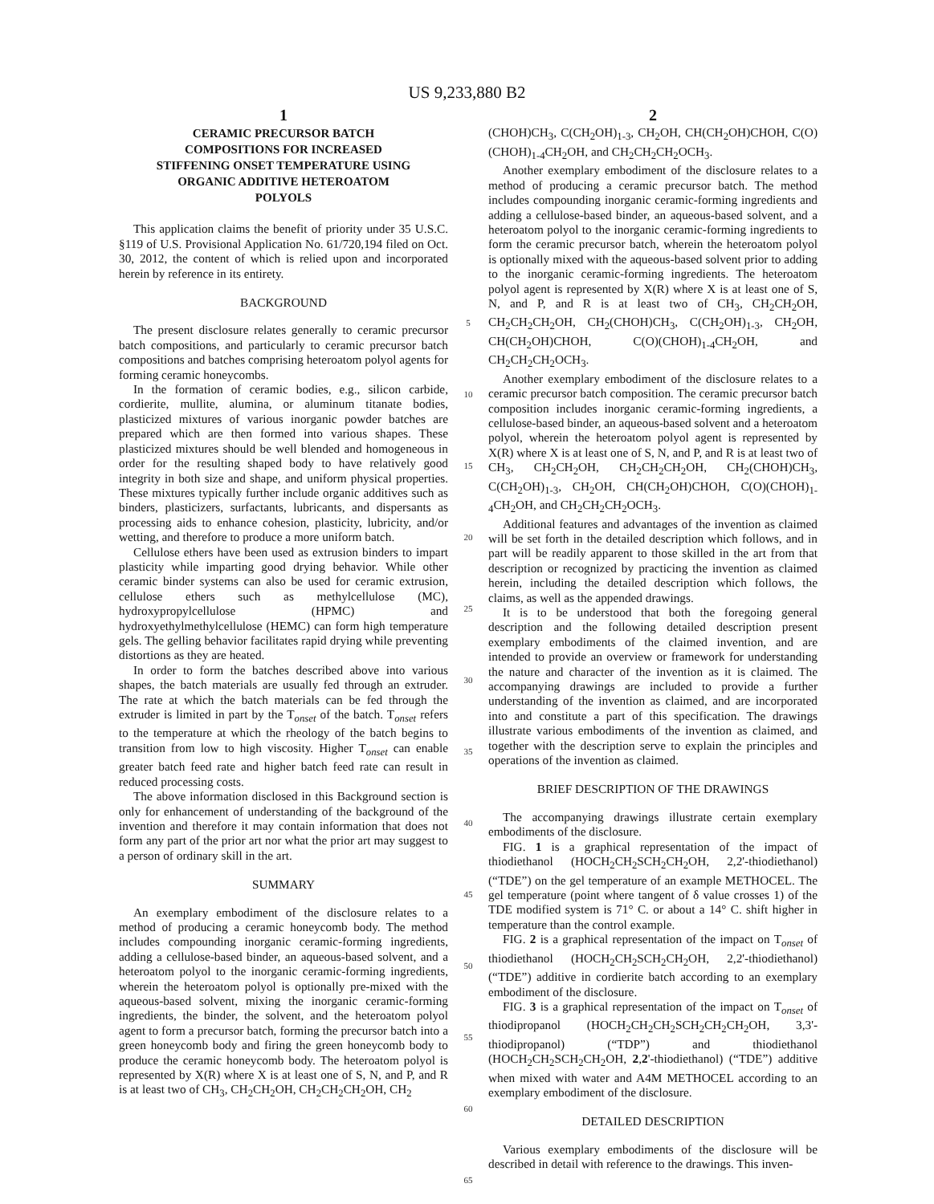US 9,233,880 B2
1
CERAMIC PRECURSOR BATCH
COMPOSITIONS FOR INCREASED
STIFFENING ONSET TEMPERATURE USING
ORGANIC ADDITIVE HETEROATOM
POLYOLS
This application claims the benefit of priority under 35 U.S.C. §119 of U.S. Provisional Application No. 61/720,194 filed on Oct. 30, 2012, the content of which is relied upon and incorporated herein by reference in its entirety.
BACKGROUND
The present disclosure relates generally to ceramic precursor batch compositions, and particularly to ceramic precursor batch compositions and batches comprising heteroatom polyol agents for forming ceramic honeycombs.
In the formation of ceramic bodies, e.g., silicon carbide, cordierite, mullite, alumina, or aluminum titanate bodies, plasticized mixtures of various inorganic powder batches are prepared which are then formed into various shapes. These plasticized mixtures should be well blended and homogeneous in order for the resulting shaped body to have relatively good integrity in both size and shape, and uniform physical properties. These mixtures typically further include organic additives such as binders, plasticizers, surfactants, lubricants, and dispersants as processing aids to enhance cohesion, plasticity, lubricity, and/or wetting, and therefore to produce a more uniform batch.
Cellulose ethers have been used as extrusion binders to impart plasticity while imparting good drying behavior. While other ceramic binder systems can also be used for ceramic extrusion, cellulose ethers such as methylcellulose (MC), hydroxypropylcellulose (HPMC) and hydroxyethylmethylcellulose (HEMC) can form high temperature gels. The gelling behavior facilitates rapid drying while preventing distortions as they are heated.
In order to form the batches described above into various shapes, the batch materials are usually fed through an extruder. The rate at which the batch materials can be fed through the extruder is limited in part by the T<sub>onset</sub> of the batch. T<sub>onset</sub> refers to the temperature at which the rheology of the batch begins to transition from low to high viscosity. Higher T<sub>onset</sub> can enable greater batch feed rate and higher batch feed rate can result in reduced processing costs.
The above information disclosed in this Background section is only for enhancement of understanding of the background of the invention and therefore it may contain information that does not form any part of the prior art nor what the prior art may suggest to a person of ordinary skill in the art.
SUMMARY
An exemplary embodiment of the disclosure relates to a method of producing a ceramic honeycomb body. The method includes compounding inorganic ceramic-forming ingredients, adding a cellulose-based binder, an aqueous-based solvent, and a heteroatom polyol to the inorganic ceramic-forming ingredients, wherein the heteroatom polyol is optionally pre-mixed with the aqueous-based solvent, mixing the inorganic ceramic-forming ingredients, the binder, the solvent, and the heteroatom polyol agent to form a precursor batch, forming the precursor batch into a green honeycomb body and firing the green honeycomb body to produce the ceramic honeycomb body. The heteroatom polyol is represented by X(R) where X is at least one of S, N, and P, and R is at least two of CH<sub>3</sub>, CH<sub>2</sub>CH<sub>2</sub>OH, CH<sub>2</sub>CH<sub>2</sub>CH<sub>2</sub>OH, CH<sub>2</sub>
5
10
15
20
25
30
35
40
45
50
55
60
65
2
(CHOH)CH<sub>3</sub>, C(CH<sub>2</sub>OH)<sub>1-3</sub>, CH<sub>2</sub>OH, CH(CH<sub>2</sub>OH)CHOH, C(O)(CHOH)<sub>1-4</sub>CH<sub>2</sub>OH, and CH<sub>2</sub>CH<sub>2</sub>CH<sub>2</sub>OCH<sub>3</sub>.
Another exemplary embodiment of the disclosure relates to a method of producing a ceramic precursor batch. The method includes compounding inorganic ceramic-forming ingredients and adding a cellulose-based binder, an aqueous-based solvent, and a heteroatom polyol to the inorganic ceramic-forming ingredients to form the ceramic precursor batch, wherein the heteroatom polyol is optionally mixed with the aqueous-based solvent prior to adding to the inorganic ceramic-forming ingredients. The heteroatom polyol agent is represented by X(R) where X is at least one of S, N, and P, and R is at least two of CH<sub>3</sub>, CH<sub>2</sub>CH<sub>2</sub>OH, CH<sub>2</sub>CH<sub>2</sub>CH<sub>2</sub>OH, CH<sub>2</sub>(CHOH)CH<sub>3</sub>, C(CH<sub>2</sub>OH)<sub>1-3</sub>, CH<sub>2</sub>OH, CH(CH<sub>2</sub>OH)CHOH, C(O)(CHOH)<sub>1-4</sub>CH<sub>2</sub>OH, and CH<sub>2</sub>CH<sub>2</sub>CH<sub>2</sub>OCH<sub>3</sub>.
Another exemplary embodiment of the disclosure relates to a ceramic precursor batch composition. The ceramic precursor batch composition includes inorganic ceramic-forming ingredients, a cellulose-based binder, an aqueous-based solvent and a heteroatom polyol, wherein the heteroatom polyol agent is represented by X(R) where X is at least one of S, N, and P, and R is at least two of CH<sub>3</sub>, CH<sub>2</sub>CH<sub>2</sub>OH, CH<sub>2</sub>CH<sub>2</sub>CH<sub>2</sub>OH, CH<sub>2</sub>(CHOH)CH<sub>3</sub>, C(CH<sub>2</sub>OH)<sub>1-3</sub>, CH<sub>2</sub>OH, CH(CH<sub>2</sub>OH)CHOH, C(O)(CHOH)<sub>1-4</sub>CH<sub>2</sub>OH, and CH<sub>2</sub>CH<sub>2</sub>CH<sub>2</sub>OCH<sub>3</sub>.
Additional features and advantages of the invention as claimed will be set forth in the detailed description which follows, and in part will be readily apparent to those skilled in the art from that description or recognized by practicing the invention as claimed herein, including the detailed description which follows, the claims, as well as the appended drawings.
It is to be understood that both the foregoing general description and the following detailed description present exemplary embodiments of the claimed invention, and are intended to provide an overview or framework for understanding the nature and character of the invention as it is claimed. The accompanying drawings are included to provide a further understanding of the invention as claimed, and are incorporated into and constitute a part of this specification. The drawings illustrate various embodiments of the invention as claimed, and together with the description serve to explain the principles and operations of the invention as claimed.
BRIEF DESCRIPTION OF THE DRAWINGS
The accompanying drawings illustrate certain exemplary embodiments of the disclosure.
FIG. 1 is a graphical representation of the impact of thiodiethanol (HOCH<sub>2</sub>CH<sub>2</sub>SCH<sub>2</sub>CH<sub>2</sub>OH, 2,2'-thiodiethanol) (“TDE”) on the gel temperature of an example METHOCEL. The gel temperature (point where tangent of δ value crosses 1) of the TDE modified system is 71° C. or about a 14° C. shift higher in temperature than the control example.
FIG. 2 is a graphical representation of the impact on T<sub>onset</sub> of thiodiethanol (HOCH<sub>2</sub>CH<sub>2</sub>SCH<sub>2</sub>CH<sub>2</sub>OH, 2,2'-thiodiethanol) (“TDE”) additive in cordierite batch according to an exemplary embodiment of the disclosure.
FIG. 3 is a graphical representation of the impact on T<sub>onset</sub> of thiodipropanol (HOCH<sub>2</sub>CH<sub>2</sub>CH<sub>2</sub>SCH<sub>2</sub>CH<sub>2</sub>CH<sub>2</sub>OH, 3,3'-thiodipropanol) (“TDP”) and thiodiethanol (HOCH<sub>2</sub>CH<sub>2</sub>SCH<sub>2</sub>CH<sub>2</sub>OH, 2,2'-thiodiethanol) (“TDE”) additive when mixed with water and A4M METHOCEL according to an exemplary embodiment of the disclosure.
DETAILED DESCRIPTION
Various exemplary embodiments of the disclosure will be described in detail with reference to the drawings. This inven-